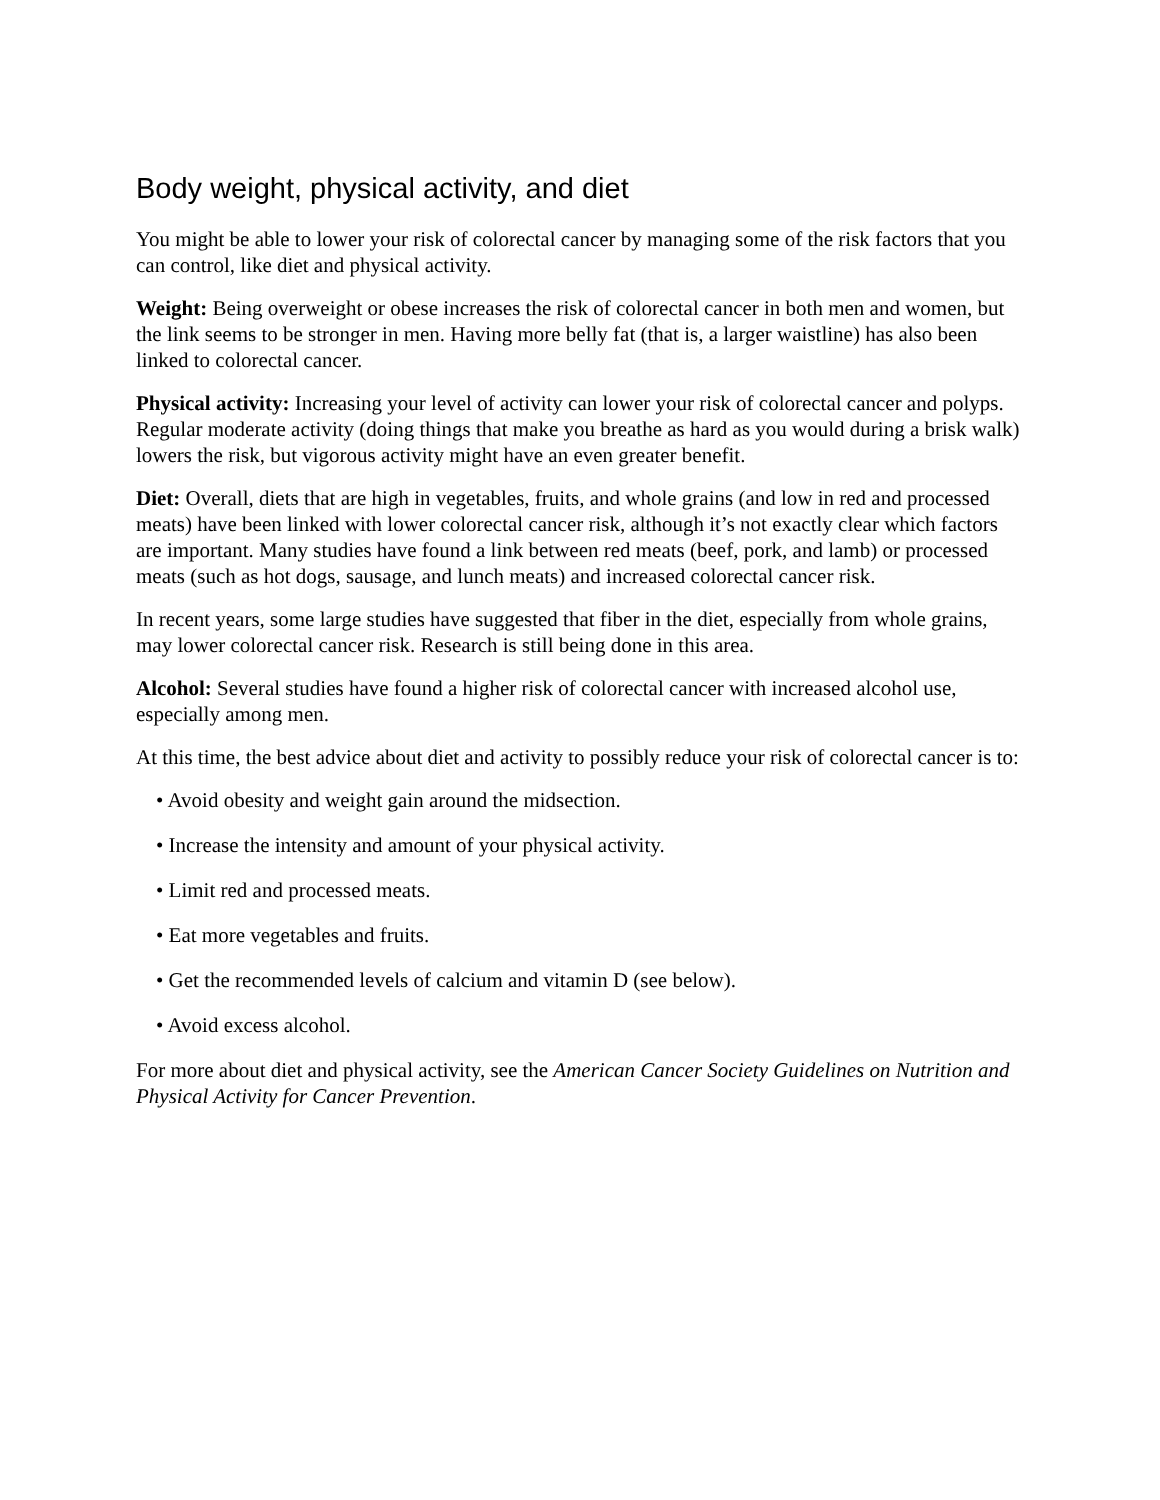Body weight, physical activity, and diet
You might be able to lower your risk of colorectal cancer by managing some of the risk factors that you can control, like diet and physical activity.
Weight: Being overweight or obese increases the risk of colorectal cancer in both men and women, but the link seems to be stronger in men. Having more belly fat (that is, a larger waistline) has also been linked to colorectal cancer.
Physical activity: Increasing your level of activity can lower your risk of colorectal cancer and polyps. Regular moderate activity (doing things that make you breathe as hard as you would during a brisk walk) lowers the risk, but vigorous activity might have an even greater benefit.
Diet: Overall, diets that are high in vegetables, fruits, and whole grains (and low in red and processed meats) have been linked with lower colorectal cancer risk, although it’s not exactly clear which factors are important. Many studies have found a link between red meats (beef, pork, and lamb) or processed meats (such as hot dogs, sausage, and lunch meats) and increased colorectal cancer risk.
In recent years, some large studies have suggested that fiber in the diet, especially from whole grains, may lower colorectal cancer risk. Research is still being done in this area.
Alcohol: Several studies have found a higher risk of colorectal cancer with increased alcohol use, especially among men.
At this time, the best advice about diet and activity to possibly reduce your risk of colorectal cancer is to:
• Avoid obesity and weight gain around the midsection.
• Increase the intensity and amount of your physical activity.
• Limit red and processed meats.
• Eat more vegetables and fruits.
• Get the recommended levels of calcium and vitamin D (see below).
• Avoid excess alcohol.
For more about diet and physical activity, see the American Cancer Society Guidelines on Nutrition and Physical Activity for Cancer Prevention.